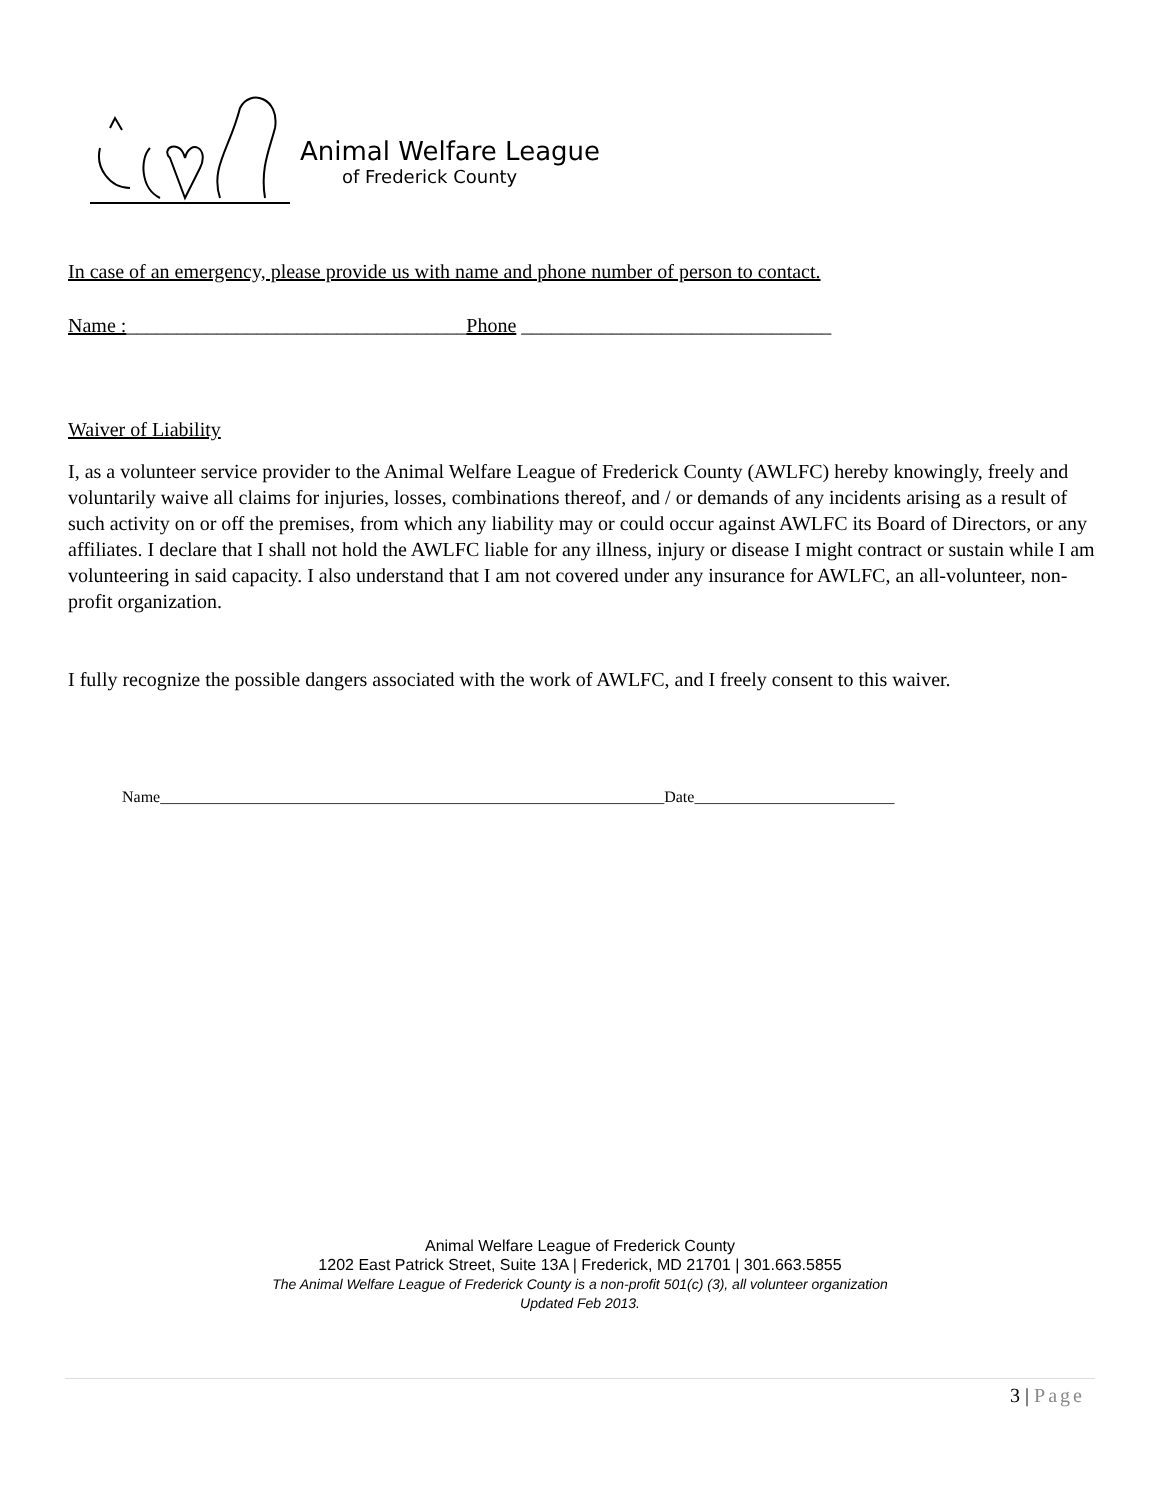Animal Welfare League
of Frederick County
In case of an emergency, please provide us with name and phone number of person to contact.
Name :__________________________________Phone _______________________________
Waiver of Liability
I, as a volunteer service provider to the Animal Welfare League of Frederick County (AWLFC) hereby knowingly, freely and voluntarily waive all claims for injuries, losses, combinations thereof, and / or demands of any incidents arising as a result of such activity on or off the premises, from which any liability may or could occur against AWLFC its Board of Directors, or any affiliates. I declare that I shall not hold the AWLFC liable for any illness, injury or disease I might contract or sustain while I am volunteering in said capacity. I also understand that I am not covered under any insurance for AWLFC, an all-volunteer, non- profit organization.
I fully recognize the possible dangers associated with the work of AWLFC, and I freely consent to this waiver.
Name_______________________________________________________________Date_________________________
Animal Welfare League of Frederick County
1202 East Patrick Street, Suite 13A | Frederick, MD 21701 | 301.663.5855
The Animal Welfare League of Frederick County is a non-profit 501(c) (3), all volunteer organization
Updated Feb 2013.
3 | Page